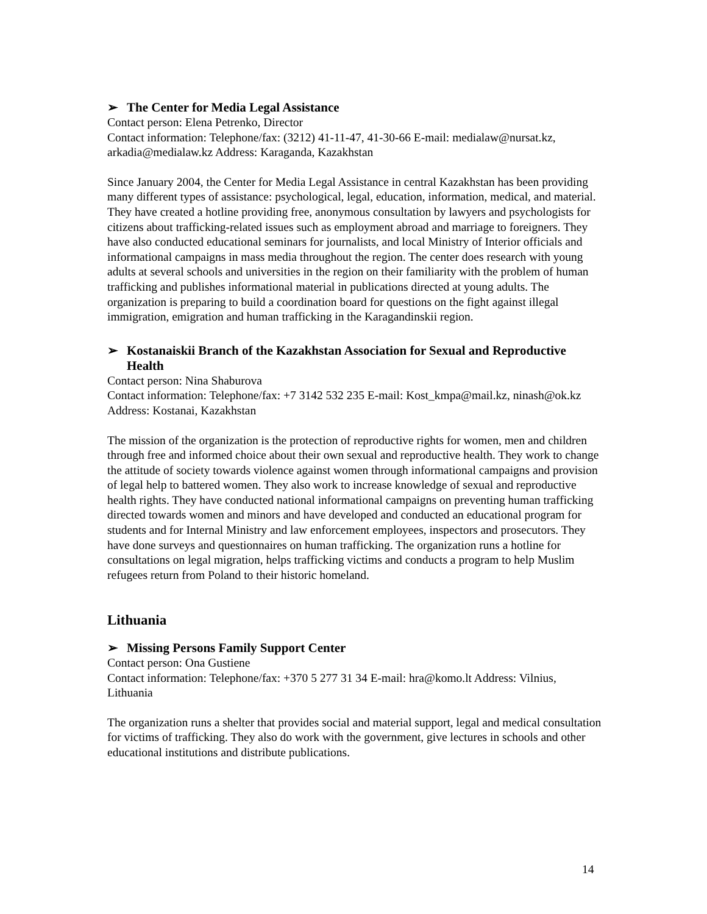➢ The Center for Media Legal Assistance
Contact person: Elena Petrenko, Director
Contact information: Telephone/fax: (3212) 41-11-47, 41-30-66 E-mail: medialaw@nursat.kz, arkadia@medialaw.kz Address: Karaganda, Kazakhstan
Since January 2004, the Center for Media Legal Assistance in central Kazakhstan has been providing many different types of assistance: psychological, legal, education, information, medical, and material. They have created a hotline providing free, anonymous consultation by lawyers and psychologists for citizens about trafficking-related issues such as employment abroad and marriage to foreigners. They have also conducted educational seminars for journalists, and local Ministry of Interior officials and informational campaigns in mass media throughout the region. The center does research with young adults at several schools and universities in the region on their familiarity with the problem of human trafficking and publishes informational material in publications directed at young adults. The organization is preparing to build a coordination board for questions on the fight against illegal immigration, emigration and human trafficking in the Karagandinskii region.
➢ Kostanaiskii Branch of the Kazakhstan Association for Sexual and Reproductive Health
Contact person: Nina Shaburova
Contact information: Telephone/fax: +7 3142 532 235 E-mail: Kost_kmpa@mail.kz, ninash@ok.kz Address: Kostanai, Kazakhstan
The mission of the organization is the protection of reproductive rights for women, men and children through free and informed choice about their own sexual and reproductive health. They work to change the attitude of society towards violence against women through informational campaigns and provision of legal help to battered women. They also work to increase knowledge of sexual and reproductive health rights. They have conducted national informational campaigns on preventing human trafficking directed towards women and minors and have developed and conducted an educational program for students and for Internal Ministry and law enforcement employees, inspectors and prosecutors. They have done surveys and questionnaires on human trafficking. The organization runs a hotline for consultations on legal migration, helps trafficking victims and conducts a program to help Muslim refugees return from Poland to their historic homeland.
Lithuania
➢ Missing Persons Family Support Center
Contact person: Ona Gustiene
Contact information: Telephone/fax: +370 5 277 31 34 E-mail: hra@komo.lt Address: Vilnius, Lithuania
The organization runs a shelter that provides social and material support, legal and medical consultation for victims of trafficking. They also do work with the government, give lectures in schools and other educational institutions and distribute publications.
14